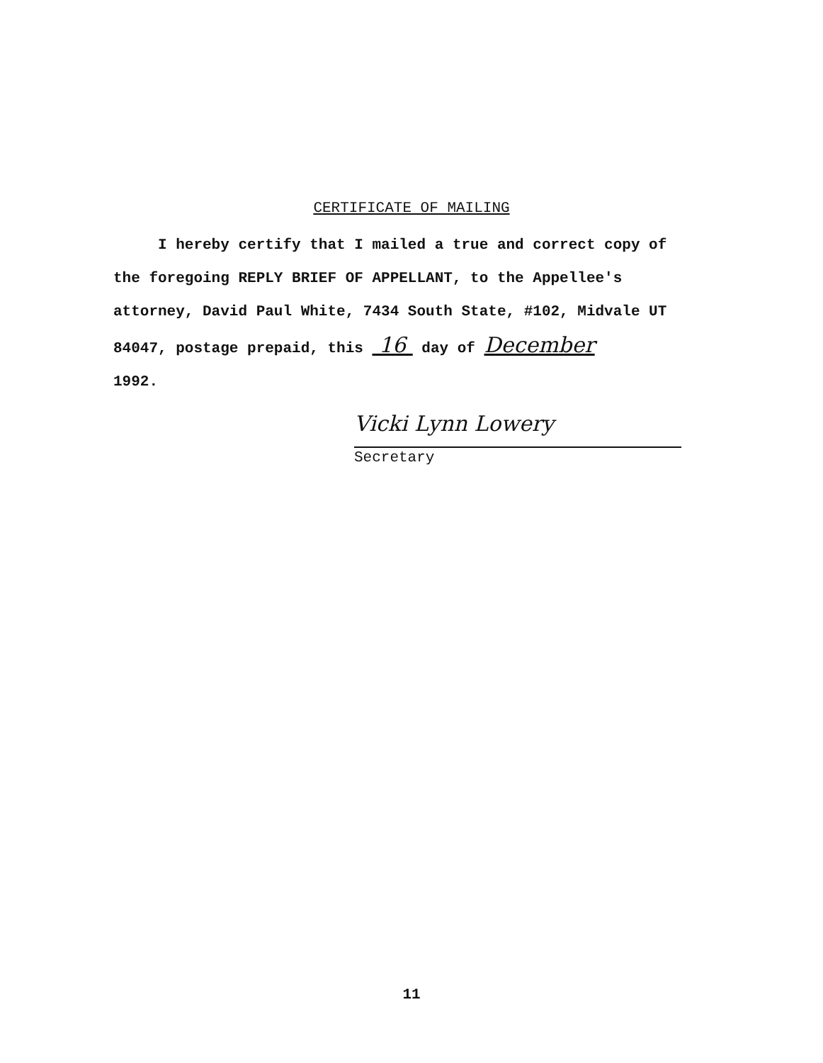CERTIFICATE OF MAILING
I hereby certify that I mailed a true and correct copy of the foregoing REPLY BRIEF OF APPELLANT, to the Appellee's attorney, David Paul White, 7434 South State, #102, Midvale UT 84047, postage prepaid, this 16 day of December
1992.
Vicki Lynn Lowery
Secretary
11